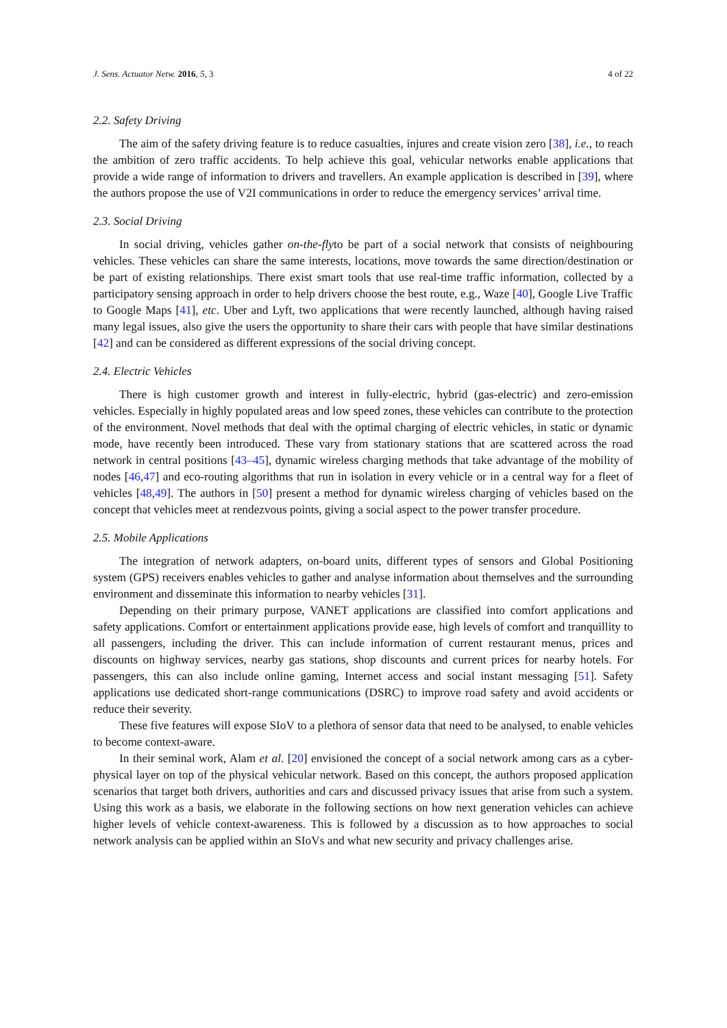J. Sens. Actuator Netw. 2016, 5, 3 4 of 22
2.2. Safety Driving
The aim of the safety driving feature is to reduce casualties, injures and create vision zero [38], i.e., to reach the ambition of zero traffic accidents. To help achieve this goal, vehicular networks enable applications that provide a wide range of information to drivers and travellers. An example application is described in [39], where the authors propose the use of V2I communications in order to reduce the emergency services’ arrival time.
2.3. Social Driving
In social driving, vehicles gather on-the-flyto be part of a social network that consists of neighbouring vehicles. These vehicles can share the same interests, locations, move towards the same direction/destination or be part of existing relationships. There exist smart tools that use real-time traffic information, collected by a participatory sensing approach in order to help drivers choose the best route, e.g., Waze [40], Google Live Traffic to Google Maps [41], etc. Uber and Lyft, two applications that were recently launched, although having raised many legal issues, also give the users the opportunity to share their cars with people that have similar destinations [42] and can be considered as different expressions of the social driving concept.
2.4. Electric Vehicles
There is high customer growth and interest in fully-electric, hybrid (gas-electric) and zero-emission vehicles. Especially in highly populated areas and low speed zones, these vehicles can contribute to the protection of the environment. Novel methods that deal with the optimal charging of electric vehicles, in static or dynamic mode, have recently been introduced. These vary from stationary stations that are scattered across the road network in central positions [43–45], dynamic wireless charging methods that take advantage of the mobility of nodes [46,47] and eco-routing algorithms that run in isolation in every vehicle or in a central way for a fleet of vehicles [48,49]. The authors in [50] present a method for dynamic wireless charging of vehicles based on the concept that vehicles meet at rendezvous points, giving a social aspect to the power transfer procedure.
2.5. Mobile Applications
The integration of network adapters, on-board units, different types of sensors and Global Positioning system (GPS) receivers enables vehicles to gather and analyse information about themselves and the surrounding environment and disseminate this information to nearby vehicles [31].
Depending on their primary purpose, VANET applications are classified into comfort applications and safety applications. Comfort or entertainment applications provide ease, high levels of comfort and tranquillity to all passengers, including the driver. This can include information of current restaurant menus, prices and discounts on highway services, nearby gas stations, shop discounts and current prices for nearby hotels. For passengers, this can also include online gaming, Internet access and social instant messaging [51]. Safety applications use dedicated short-range communications (DSRC) to improve road safety and avoid accidents or reduce their severity.
These five features will expose SIoV to a plethora of sensor data that need to be analysed, to enable vehicles to become context-aware.
In their seminal work, Alam et al. [20] envisioned the concept of a social network among cars as a cyber-physical layer on top of the physical vehicular network. Based on this concept, the authors proposed application scenarios that target both drivers, authorities and cars and discussed privacy issues that arise from such a system. Using this work as a basis, we elaborate in the following sections on how next generation vehicles can achieve higher levels of vehicle context-awareness. This is followed by a discussion as to how approaches to social network analysis can be applied within an SIoVs and what new security and privacy challenges arise.